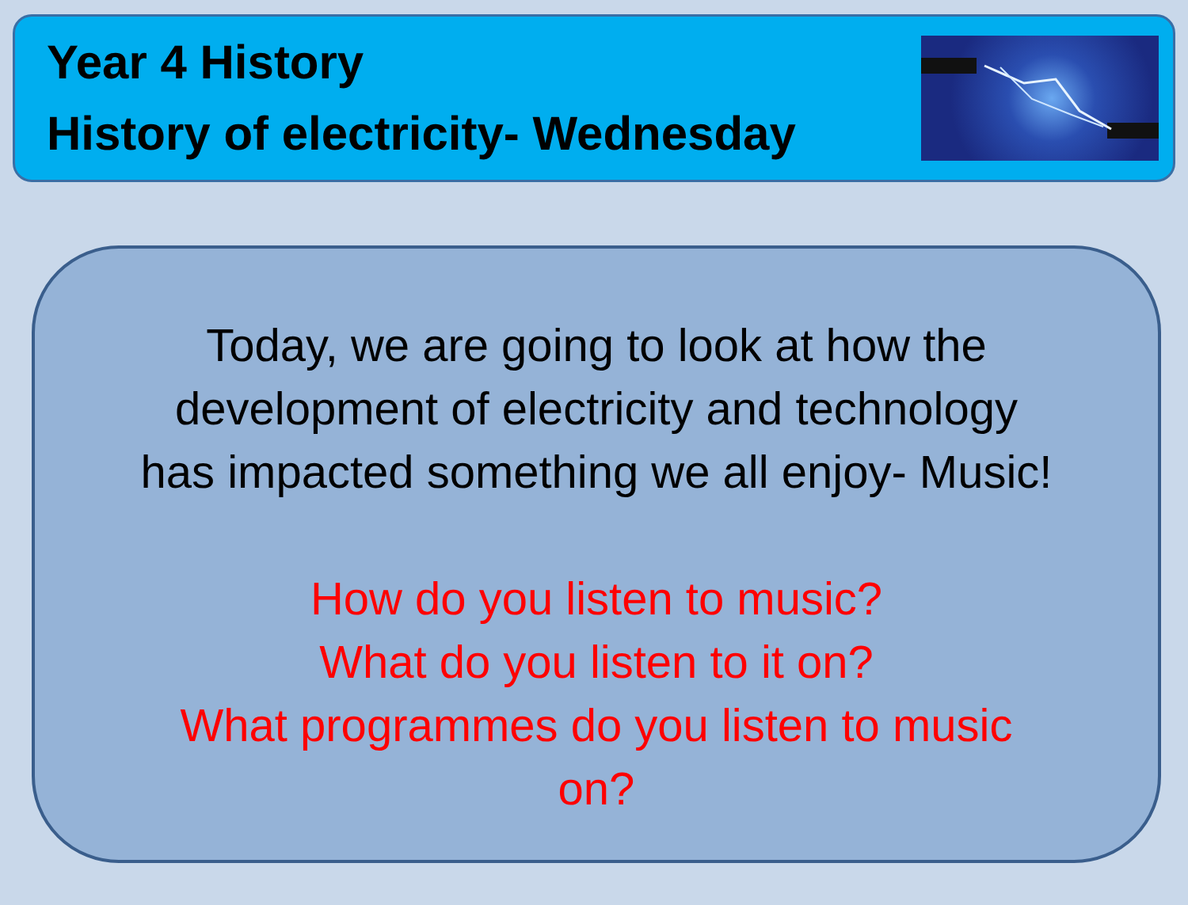Year 4 History
History of electricity- Wednesday
Today, we are going to look at how the
development of electricity and technology
has impacted something we all enjoy- Music!
How do you listen to music?
What do you listen to it on?
What programmes do you listen to music
on?